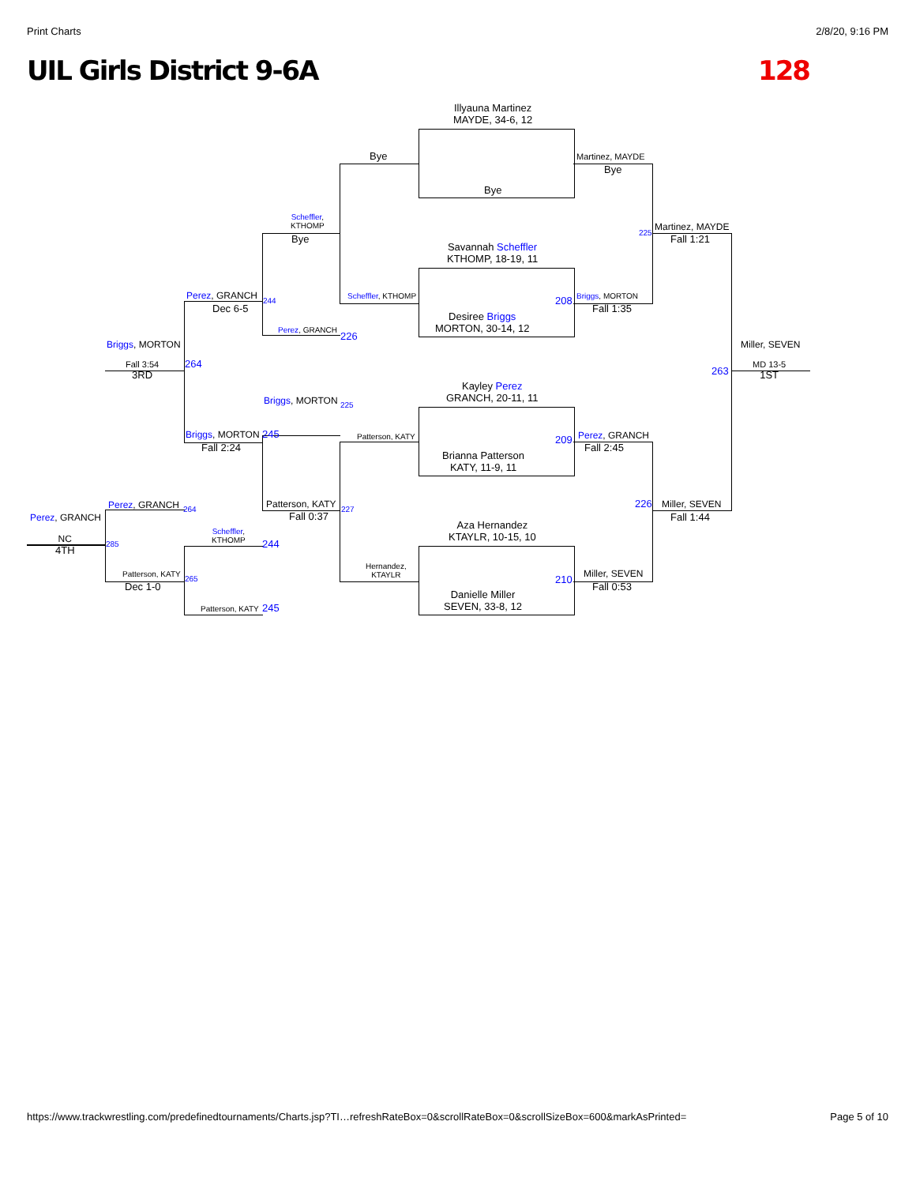Print Charts 2/8/20, 9:16 PM
UIL Girls District 9-6A 128
Illyauna Martinez
MAYDE, 34-6, 12
Bye
Savannah Scheffler
KTHOMP, 18-19, 11
Desiree Briggs
MORTON, 30-14, 12
Kayley Perez
GRANCH, 20-11, 11
Brianna Patterson
KATY, 11-9, 11
Aza Hernandez
KTAYLR, 10-15, 10
Danielle Miller
SEVEN, 33-8, 12
Bye
Scheffler, KTHOMP
Patterson, KATY
Hernandez,
KTAYLR
Martinez, MAYDE
Bye
Briggs, MORTON
Fall 1:35
208
209 Perez, GRANCH
Fall 2:45
210 Miller, SEVEN
Fall 0:53
Martinez, MAYDE
225
Fall 1:21
226 Miller, SEVEN
Fall 1:44
Miller, SEVEN
263
MD 13-5
1ST
Scheffler,
KTHOMP
Bye
Perez, GRANCH
226
Perez, GRANCH 244
Dec 6-5
Briggs, MORTON 225
Briggs, MORTON 245
Fall 2:24
Patterson, KATY 227
Fall 0:37
Briggs, MORTON
Fall 3:54
3RD
264
Perez, GRANCH 264
Scheffler,
KTHOMP
244
Patterson, KATY
265
Dec 1-0
Patterson, KATY 245
Perez, GRANCH
NC
4TH
285
https://www.trackwrestling.com/predefinedtournaments/Charts.jsp?TI…refreshRateBox=0&scrollRateBox=0&scrollSizeBox=600&markAsPrinted= Page 5 of 10